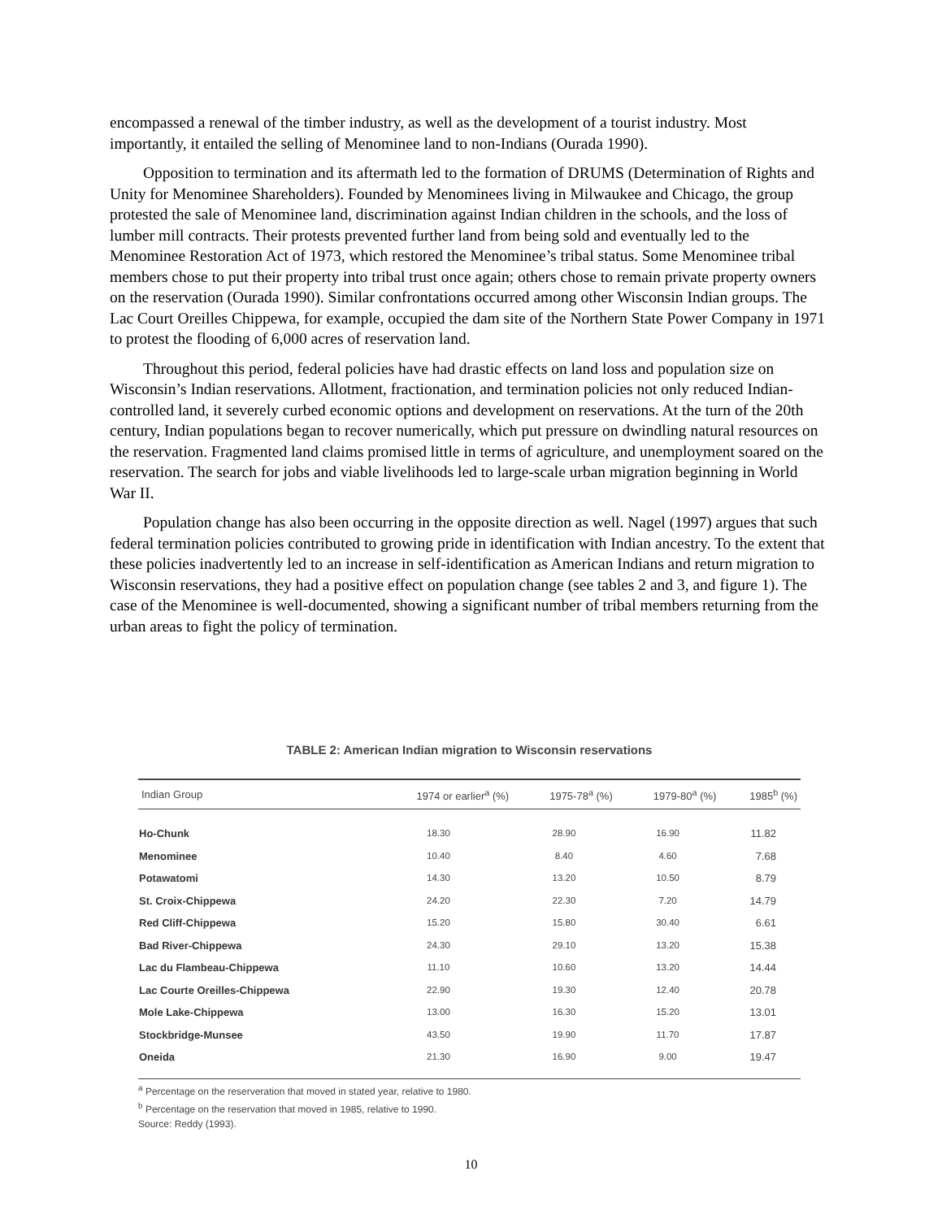encompassed a renewal of the timber industry, as well as the development of a tourist industry. Most importantly, it entailed the selling of Menominee land to non-Indians (Ourada 1990).
Opposition to termination and its aftermath led to the formation of DRUMS (Determination of Rights and Unity for Menominee Shareholders). Founded by Menominees living in Milwaukee and Chicago, the group protested the sale of Menominee land, discrimination against Indian children in the schools, and the loss of lumber mill contracts. Their protests prevented further land from being sold and eventually led to the Menominee Restoration Act of 1973, which restored the Menominee’s tribal status. Some Menominee tribal members chose to put their property into tribal trust once again; others chose to remain private property owners on the reservation (Ourada 1990). Similar confrontations occurred among other Wisconsin Indian groups. The Lac Court Oreilles Chippewa, for example, occupied the dam site of the Northern State Power Company in 1971 to protest the flooding of 6,000 acres of reservation land.
Throughout this period, federal policies have had drastic effects on land loss and population size on Wisconsin’s Indian reservations. Allotment, fractionation, and termination policies not only reduced Indian-controlled land, it severely curbed economic options and development on reservations. At the turn of the 20th century, Indian populations began to recover numerically, which put pressure on dwindling natural resources on the reservation. Fragmented land claims promised little in terms of agriculture, and unemployment soared on the reservation. The search for jobs and viable livelihoods led to large-scale urban migration beginning in World War II.
Population change has also been occurring in the opposite direction as well. Nagel (1997) argues that such federal termination policies contributed to growing pride in identification with Indian ancestry. To the extent that these policies inadvertently led to an increase in self-identification as American Indians and return migration to Wisconsin reservations, they had a positive effect on population change (see tables 2 and 3, and figure 1). The case of the Menominee is well-documented, showing a significant number of tribal members returning from the urban areas to fight the policy of termination.
TABLE 2: American Indian migration to Wisconsin reservations
| Indian Group | 1974 or earlier<sup>a</sup> (%) | 1975-78<sup>a</sup> (%) | 1979-80<sup>a</sup> (%) | 1985<sup>b</sup> (%) |
| --- | --- | --- | --- | --- |
| Ho-Chunk | 18.30 | 28.90 | 16.90 | 11.82 |
| Menominee | 10.40 | 8.40 | 4.60 | 7.68 |
| Potawatomi | 14.30 | 13.20 | 10.50 | 8.79 |
| St. Croix-Chippewa | 24.20 | 22.30 | 7.20 | 14.79 |
| Red Cliff-Chippewa | 15.20 | 15.80 | 30.40 | 6.61 |
| Bad River-Chippewa | 24.30 | 29.10 | 13.20 | 15.38 |
| Lac du Flambeau-Chippewa | 11.10 | 10.60 | 13.20 | 14.44 |
| Lac Courte Oreilles-Chippewa | 22.90 | 19.30 | 12.40 | 20.78 |
| Mole Lake-Chippewa | 13.00 | 16.30 | 15.20 | 13.01 |
| Stockbridge-Munsee | 43.50 | 19.90 | 11.70 | 17.87 |
| Oneida | 21.30 | 16.90 | 9.00 | 19.47 |
<sup>a</sup> Percentage on the reserveration that moved in stated year, relative to 1980.
<sup>b</sup> Percentage on the reservation that moved in 1985, relative to 1990.
Source: Reddy (1993).
10